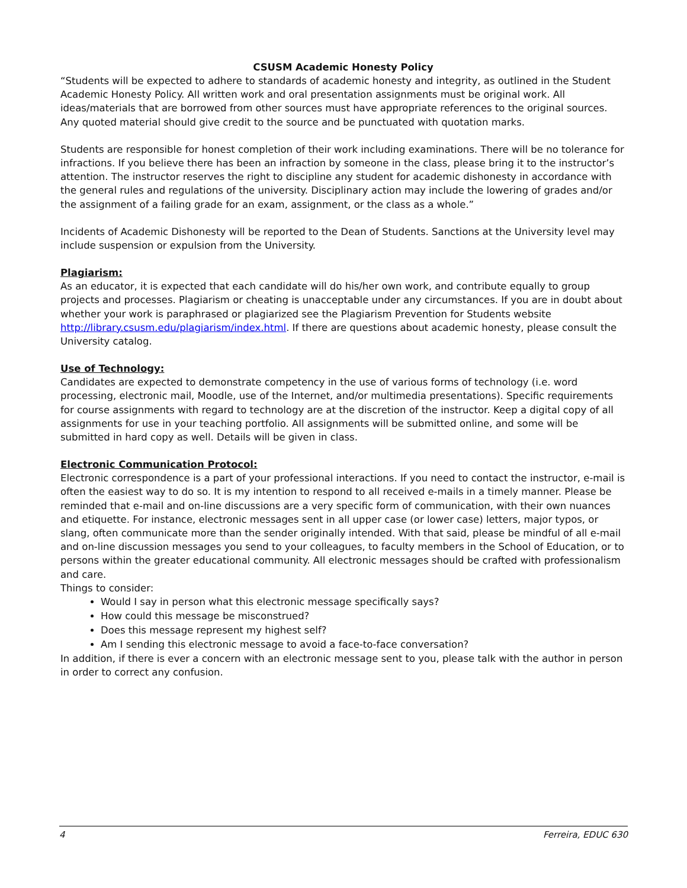CSUSM Academic Honesty Policy
“Students will be expected to adhere to standards of academic honesty and integrity, as outlined in the Student Academic Honesty Policy. All written work and oral presentation assignments must be original work. All ideas/materials that are borrowed from other sources must have appropriate references to the original sources. Any quoted material should give credit to the source and be punctuated with quotation marks.
Students are responsible for honest completion of their work including examinations. There will be no tolerance for infractions. If you believe there has been an infraction by someone in the class, please bring it to the instructor’s attention. The instructor reserves the right to discipline any student for academic dishonesty in accordance with the general rules and regulations of the university. Disciplinary action may include the lowering of grades and/or the assignment of a failing grade for an exam, assignment, or the class as a whole.”
Incidents of Academic Dishonesty will be reported to the Dean of Students. Sanctions at the University level may include suspension or expulsion from the University.
Plagiarism:
As an educator, it is expected that each candidate will do his/her own work, and contribute equally to group projects and processes. Plagiarism or cheating is unacceptable under any circumstances. If you are in doubt about whether your work is paraphrased or plagiarized see the Plagiarism Prevention for Students website http://library.csusm.edu/plagiarism/index.html. If there are questions about academic honesty, please consult the University catalog.
Use of Technology:
Candidates are expected to demonstrate competency in the use of various forms of technology (i.e. word processing, electronic mail, Moodle, use of the Internet, and/or multimedia presentations). Specific requirements for course assignments with regard to technology are at the discretion of the instructor. Keep a digital copy of all assignments for use in your teaching portfolio. All assignments will be submitted online, and some will be submitted in hard copy as well. Details will be given in class.
Electronic Communication Protocol:
Electronic correspondence is a part of your professional interactions. If you need to contact the instructor, e-mail is often the easiest way to do so. It is my intention to respond to all received e-mails in a timely manner. Please be reminded that e-mail and on-line discussions are a very specific form of communication, with their own nuances and etiquette. For instance, electronic messages sent in all upper case (or lower case) letters, major typos, or slang, often communicate more than the sender originally intended. With that said, please be mindful of all e-mail and on-line discussion messages you send to your colleagues, to faculty members in the School of Education, or to persons within the greater educational community. All electronic messages should be crafted with professionalism and care.
Things to consider:
Would I say in person what this electronic message specifically says?
How could this message be misconstrued?
Does this message represent my highest self?
Am I sending this electronic message to avoid a face-to-face conversation?
In addition, if there is ever a concern with an electronic message sent to you, please talk with the author in person in order to correct any confusion.
4 Ferreira, EDUC 630